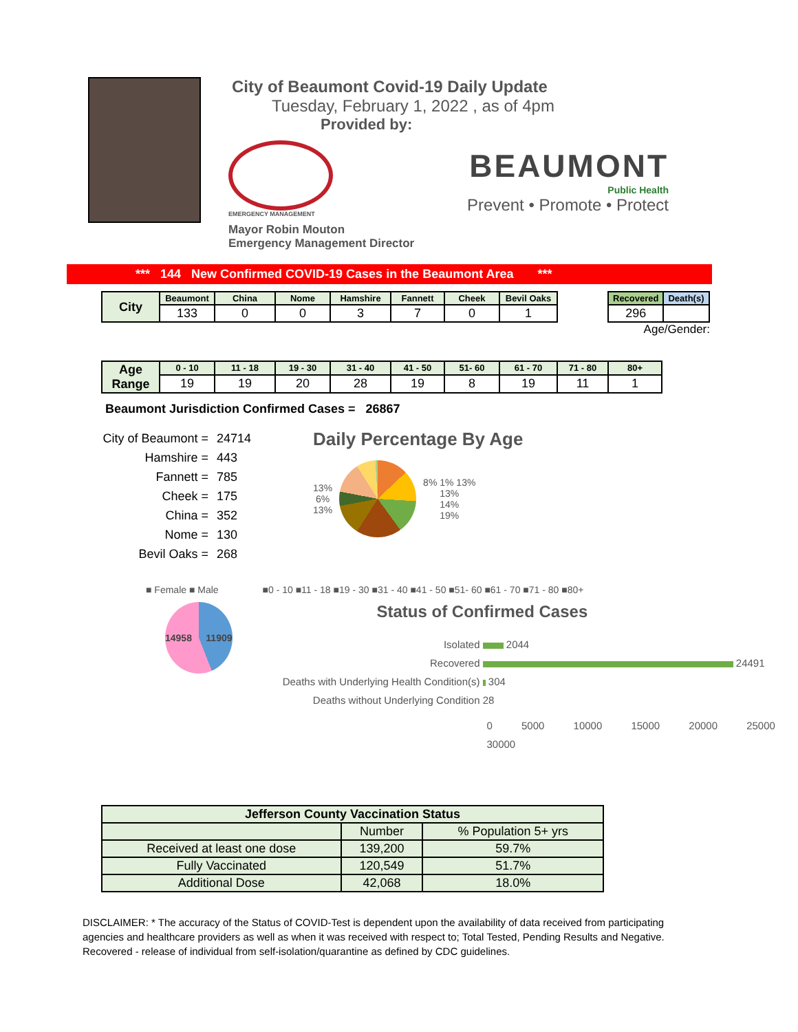City of Beaumont Covid-19 Daily Update
Tuesday, February 1, 2022 , as of 4pm
Provided by:
EMERGENCY MANAGEMENT
Mayor Robin Mouton
Emergency Management Director
BEAUMONT
Public Health
Prevent • Promote • Protect
*** 144 New Confirmed COVID-19 Cases in the Beaumont Area ***
| City | Beaumont | China | Nome | Hamshire | Fannett | Cheek | Bevil Oaks |
| | 133 | 0 | 0 | 3 | 7 | 0 | 1 |
| Recovered | Death(s) |
| --- | --- |
| 296 | |
Age/Gender:
| Age Range | 0 - 10 | 11 - 18 | 19 - 30 | 31 - 40 | 41 - 50 | 51- 60 | 61 - 70 | 71 - 80 | 80+ |
| | 19 | 19 | 20 | 28 | 19 | 8 | 19 | 11 | 1 |
Beaumont Jurisdiction Confirmed Cases = 26867
City of Beaumont = 24714
Hamshire = 443
Fannett = 785
Cheek = 175
China = 352
Nome = 130
Bevil Oaks = 268
Daily Percentage By Age
13%
6%
13%
8% 1% 13%
13%
14%
19%
■ Female ■ Male ■0 - 10 ■11 - 18 ■19 - 30 ■31 - 40 ■41 - 50 ■51- 60 ■61 - 70 ■71 - 80 ■80+
14958 11909
Status of Confirmed Cases
Isolated 2044
Recovered 24491
Deaths with Underlying Health Condition(s) 304
Deaths without Underlying Condition 28
0 5000 10000 15000 20000 25000 30000
| Jefferson County Vaccination Status | | |
| | Number | % Population 5+ yrs |
| Received at least one dose | 139,200 | 59.7% |
| Fully Vaccinated | 120,549 | 51.7% |
| Additional Dose | 42,068 | 18.0% |
DISCLAIMER: * The accuracy of the Status of COVID-Test is dependent upon the availability of data received from participating agencies and healthcare providers as well as when it was received with respect to; Total Tested, Pending Results and Negative. Recovered - release of individual from self-isolation/quarantine as defined by CDC guidelines.